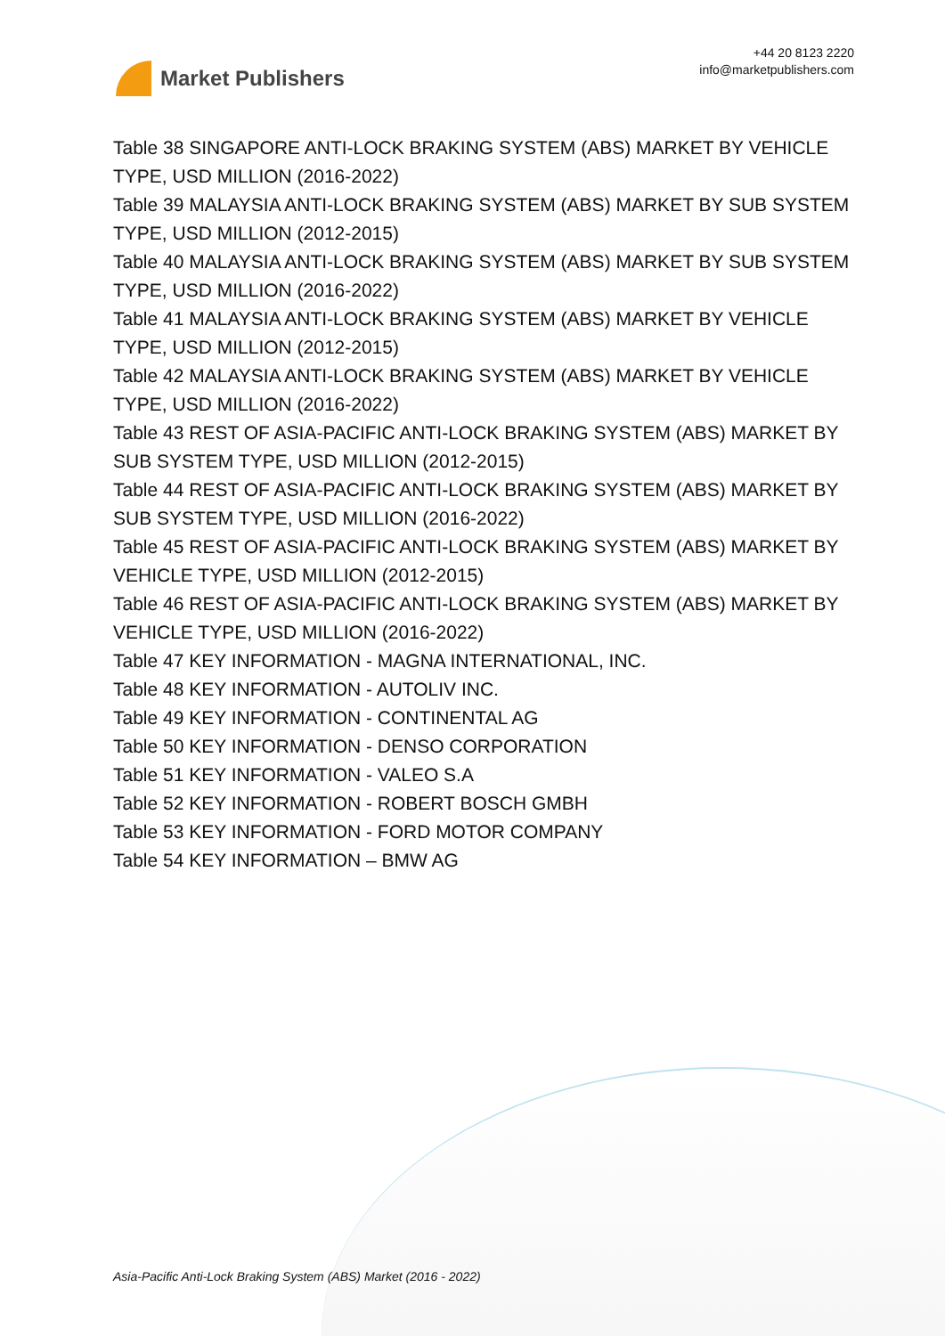Market Publishers
+44 20 8123 2220
info@marketpublishers.com
Table 38 SINGAPORE ANTI-LOCK BRAKING SYSTEM (ABS) MARKET BY VEHICLE TYPE, USD MILLION (2016-2022)
Table 39 MALAYSIA ANTI-LOCK BRAKING SYSTEM (ABS) MARKET BY SUB SYSTEM TYPE, USD MILLION (2012-2015)
Table 40 MALAYSIA ANTI-LOCK BRAKING SYSTEM (ABS) MARKET BY SUB SYSTEM TYPE, USD MILLION (2016-2022)
Table 41 MALAYSIA ANTI-LOCK BRAKING SYSTEM (ABS) MARKET BY VEHICLE TYPE, USD MILLION (2012-2015)
Table 42 MALAYSIA ANTI-LOCK BRAKING SYSTEM (ABS) MARKET BY VEHICLE TYPE, USD MILLION (2016-2022)
Table 43 REST OF ASIA-PACIFIC ANTI-LOCK BRAKING SYSTEM (ABS) MARKET BY SUB SYSTEM TYPE, USD MILLION (2012-2015)
Table 44 REST OF ASIA-PACIFIC ANTI-LOCK BRAKING SYSTEM (ABS) MARKET BY SUB SYSTEM TYPE, USD MILLION (2016-2022)
Table 45 REST OF ASIA-PACIFIC ANTI-LOCK BRAKING SYSTEM (ABS) MARKET BY VEHICLE TYPE, USD MILLION (2012-2015)
Table 46 REST OF ASIA-PACIFIC ANTI-LOCK BRAKING SYSTEM (ABS) MARKET BY VEHICLE TYPE, USD MILLION (2016-2022)
Table 47 KEY INFORMATION - MAGNA INTERNATIONAL, INC.
Table 48 KEY INFORMATION - AUTOLIV INC.
Table 49 KEY INFORMATION - CONTINENTAL AG
Table 50 KEY INFORMATION - DENSO CORPORATION
Table 51 KEY INFORMATION - VALEO S.A
Table 52 KEY INFORMATION - ROBERT BOSCH GMBH
Table 53 KEY INFORMATION - FORD MOTOR COMPANY
Table 54 KEY INFORMATION – BMW AG
Asia-Pacific Anti-Lock Braking System (ABS) Market (2016 - 2022)